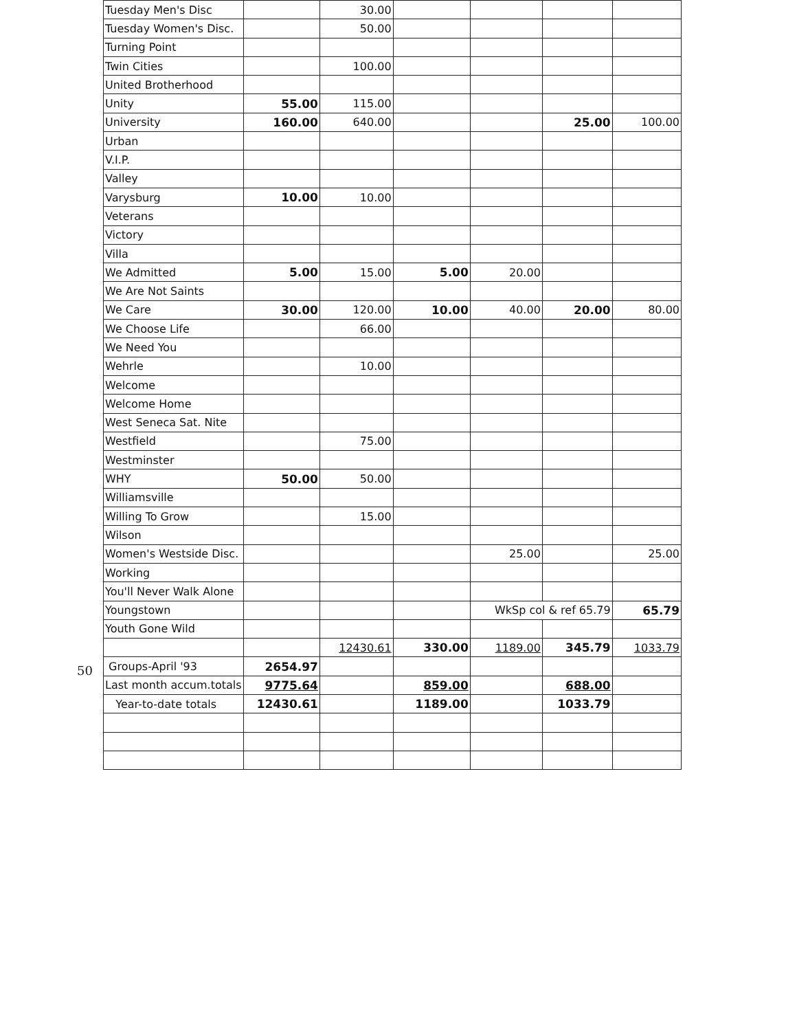50
| Tuesday Men's Disc | | 30.00 | | | | |
| Tuesday Women's Disc. | | 50.00 | | | | |
| Turning Point | | | | | | |
| Twin Cities | | 100.00 | | | | |
| United Brotherhood | | | | | | |
| Unity | 55.00 | 115.00 | | | | |
| University | 160.00 | 640.00 | | | 25.00 | 100.00 |
| Urban | | | | | | |
| V.I.P. | | | | | | |
| Valley | | | | | | |
| Varysburg | 10.00 | 10.00 | | | | |
| Veterans | | | | | | |
| Victory | | | | | | |
| Villa | | | | | | |
| We Admitted | 5.00 | 15.00 | 5.00 | 20.00 | | |
| We Are Not Saints | | | | | | |
| We Care | 30.00 | 120.00 | 10.00 | 40.00 | 20.00 | 80.00 |
| We Choose Life | | 66.00 | | | | |
| We Need You | | | | | | |
| Wehrle | | 10.00 | | | | |
| Welcome | | | | | | |
| Welcome Home | | | | | | |
| West Seneca Sat. Nite | | | | | | |
| Westfield | | 75.00 | | | | |
| Westminster | | | | | | |
| WHY | 50.00 | 50.00 | | | | |
| Williamsville | | | | | | |
| Willing To Grow | | 15.00 | | | | |
| Wilson | | | | | | |
| Women's Westside Disc. | | | | 25.00 | | 25.00 |
| Working | | | | | | |
| You'll Never Walk Alone | | | | | | |
| Youngstown | | | | WkSp col & ref 65.79 | | 65.79 |
| Youth Gone Wild | | | | | | |
| | | 12430.61 | 330.00 | 1189.00 | 345.79 | 1033.79 |
| Groups-April '93 | 2654.97 | | | | | |
| Last month accum.totals | 9775.64 | | 859.00 | | 688.00 | |
| Year-to-date totals | 12430.61 | | 1189.00 | | 1033.79 | |